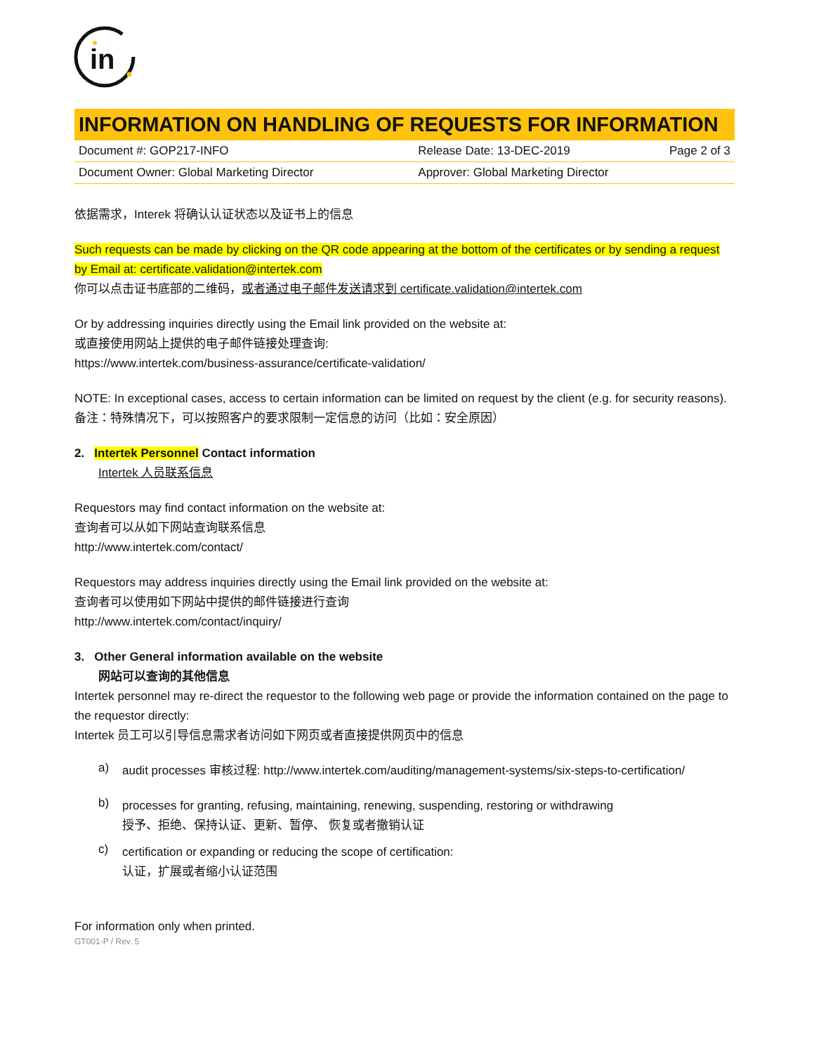in
INFORMATION ON HANDLING OF REQUESTS FOR INFORMATION
| Document #: GOP217-INFO | Release Date: 13-DEC-2019 | Page 2 of 3 |
| Document Owner: Global Marketing Director | Approver: Global Marketing Director | |
依据需求，Interek 将确认认证状态以及证书上的信息
Such requests can be made by clicking on the QR code appearing at the bottom of the certificates or by sending a request by Email at: certificate.validation@intertek.com
你可以点击证书底部的二维码，或者通过电子邮件发送请求到 certificate.validation@intertek.com
Or by addressing inquiries directly using the Email link provided on the website at:
或直接使用网站上提供的电子邮件链接处理查询:
https://www.intertek.com/business-assurance/certificate-validation/
NOTE: In exceptional cases, access to certain information can be limited on request by the client (e.g. for security reasons).
备注：特殊情况下，可以按照客户的要求限制一定信息的访问（比如：安全原因）
2. Intertek Personnel Contact information
Intertek 人员联系信息
Requestors may find contact information on the website at:
查询者可以从如下网站查询联系信息
http://www.intertek.com/contact/
Requestors may address inquiries directly using the Email link provided on the website at:
查询者可以使用如下网站中提供的邮件链接进行查询
http://www.intertek.com/contact/inquiry/
3. Other General information available on the website
网站可以查询的其他信息
Intertek personnel may re-direct the requestor to the following web page or provide the information contained on the page to the requestor directly:
Intertek 员工可以引导信息需求者访问如下网页或者直接提供网页中的信息
a)
audit processes 审核过程: http://www.intertek.com/auditing/management-systems/six-steps-to-certification/
b)
processes for granting, refusing, maintaining, renewing, suspending, restoring or withdrawing
授予、拒绝、保持认证、更新、暂停、 恢复或者撤销认证
c)
certification or expanding or reducing the scope of certification:
认证，扩展或者缩小认证范围
For information only when printed.
GT001-P / Rev. 5